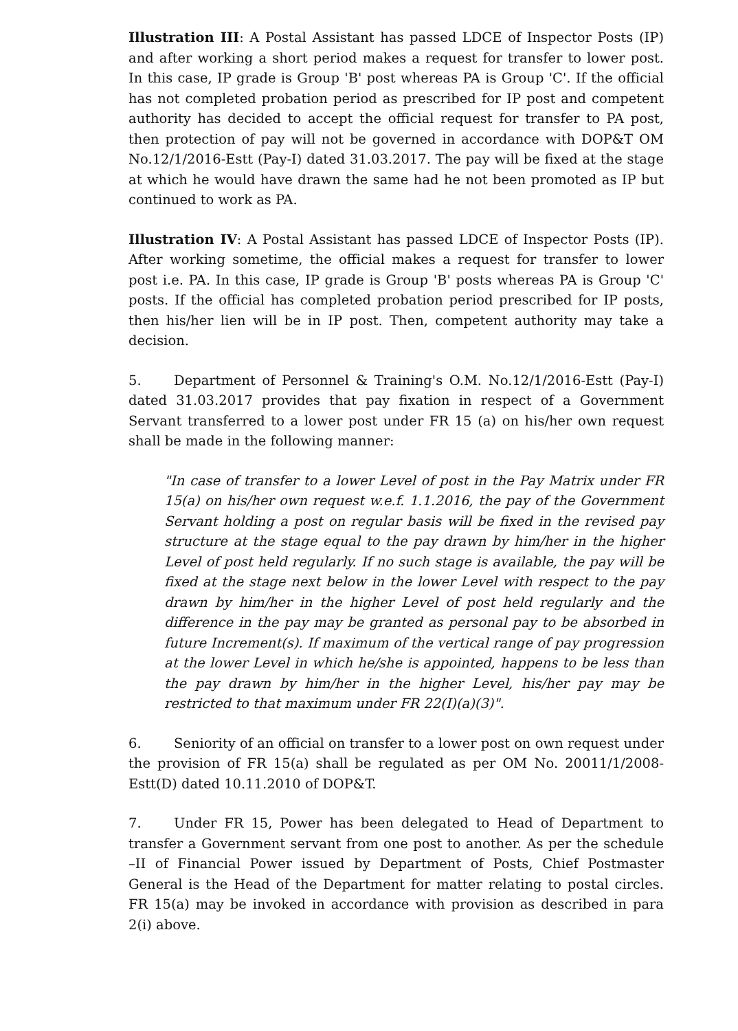Illustration III: A Postal Assistant has passed LDCE of Inspector Posts (IP) and after working a short period makes a request for transfer to lower post. In this case, IP grade is Group 'B' post whereas PA is Group 'C'. If the official has not completed probation period as prescribed for IP post and competent authority has decided to accept the official request for transfer to PA post, then protection of pay will not be governed in accordance with DOP&T OM No.12/1/2016-Estt (Pay-I) dated 31.03.2017. The pay will be fixed at the stage at which he would have drawn the same had he not been promoted as IP but continued to work as PA.
Illustration IV: A Postal Assistant has passed LDCE of Inspector Posts (IP). After working sometime, the official makes a request for transfer to lower post i.e. PA. In this case, IP grade is Group 'B' posts whereas PA is Group 'C' posts. If the official has completed probation period prescribed for IP posts, then his/her lien will be in IP post. Then, competent authority may take a decision.
5. Department of Personnel & Training's O.M. No.12/1/2016-Estt (Pay-I) dated 31.03.2017 provides that pay fixation in respect of a Government Servant transferred to a lower post under FR 15 (a) on his/her own request shall be made in the following manner:
"In case of transfer to a lower Level of post in the Pay Matrix under FR 15(a) on his/her own request w.e.f. 1.1.2016, the pay of the Government Servant holding a post on regular basis will be fixed in the revised pay structure at the stage equal to the pay drawn by him/her in the higher Level of post held regularly. If no such stage is available, the pay will be fixed at the stage next below in the lower Level with respect to the pay drawn by him/her in the higher Level of post held regularly and the difference in the pay may be granted as personal pay to be absorbed in future Increment(s). If maximum of the vertical range of pay progression at the lower Level in which he/she is appointed, happens to be less than the pay drawn by him/her in the higher Level, his/her pay may be restricted to that maximum under FR 22(I)(a)(3)".
6. Seniority of an official on transfer to a lower post on own request under the provision of FR 15(a) shall be regulated as per OM No. 20011/1/2008-Estt(D) dated 10.11.2010 of DOP&T.
7. Under FR 15, Power has been delegated to Head of Department to transfer a Government servant from one post to another. As per the schedule –II of Financial Power issued by Department of Posts, Chief Postmaster General is the Head of the Department for matter relating to postal circles. FR 15(a) may be invoked in accordance with provision as described in para 2(i) above.